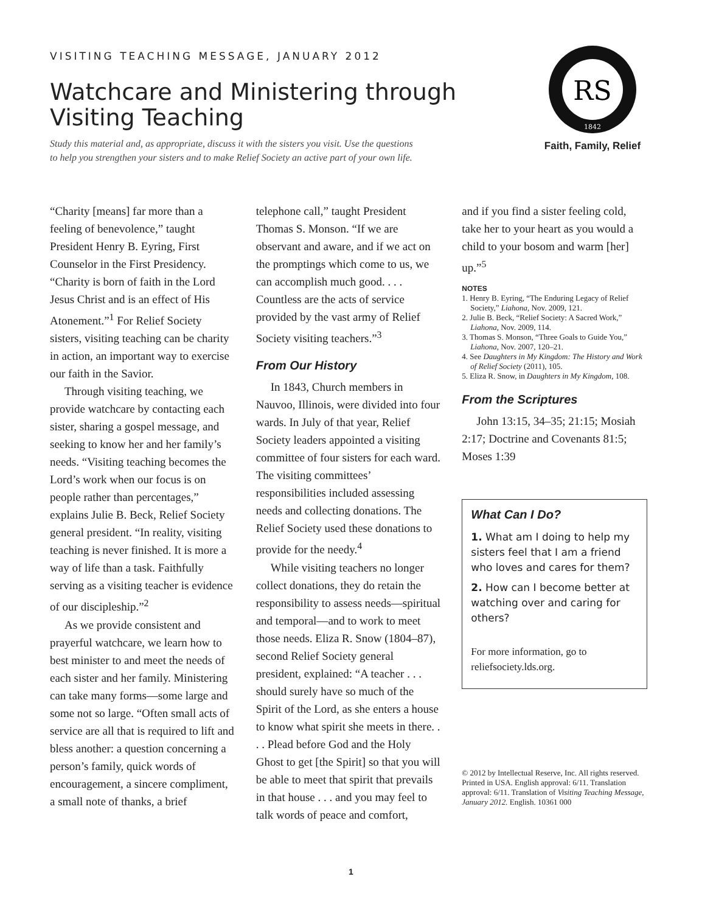VISITING TEACHING MESSAGE, JANUARY 2012
Watchcare and Ministering through
Visiting Teaching
Study this material and, as appropriate, discuss it with the sisters you visit. Use the questions
to help you strengthen your sisters and to make Relief Society an active part of your own life.
RS
1842
Faith, Family, Relief
“Charity [means] far more than a feeling of benevolence,” taught President Henry B. Eyring, First Counselor in the First Presidency. “Charity is born of faith in the Lord Jesus Christ and is an effect of His Atonement.”<sup>1</sup> For Relief Society sisters, visiting teaching can be charity in action, an important way to exercise our faith in the Savior.
Through visiting teaching, we provide watchcare by contacting each sister, sharing a gospel message, and seeking to know her and her family’s needs. “Visiting teaching becomes the Lord’s work when our focus is on people rather than percentages,” explains Julie B. Beck, Relief Society general president. “In reality, visiting teaching is never finished. It is more a way of life than a task. Faithfully serving as a visiting teacher is evidence of our discipleship.”<sup>2</sup>
As we provide consistent and prayerful watchcare, we learn how to best minister to and meet the needs of each sister and her family. Ministering can take many forms—some large and some not so large. “Often small acts of service are all that is required to lift and bless another: a question concerning a person’s family, quick words of encouragement, a sincere compliment, a small note of thanks, a brief
telephone call,” taught President Thomas S. Monson. “If we are observant and aware, and if we act on the promptings which come to us, we can accomplish much good. . . . Countless are the acts of service provided by the vast army of Relief Society visiting teachers.”<sup>3</sup>
From Our History
In 1843, Church members in Nauvoo, Illinois, were divided into four wards. In July of that year, Relief Society leaders appointed a visiting committee of four sisters for each ward. The visiting committees’ responsibilities included assessing needs and collecting donations. The Relief Society used these donations to provide for the needy.<sup>4</sup>
While visiting teachers no longer collect donations, they do retain the responsibility to assess needs—spiritual and temporal—and to work to meet those needs. Eliza R. Snow (1804–87), second Relief Society general president, explained: “A teacher . . . should surely have so much of the Spirit of the Lord, as she enters a house to know what spirit she meets in there. . . . Plead before God and the Holy Ghost to get [the Spirit] so that you will be able to meet that spirit that prevails in that house . . . and you may feel to talk words of peace and comfort,
and if you find a sister feeling cold, take her to your heart as you would a child to your bosom and warm [her] up.”<sup>5</sup>
NOTES
1. Henry B. Eyring, “The Enduring Legacy of Relief Society,” Liahona, Nov. 2009, 121.
2. Julie B. Beck, “Relief Society: A Sacred Work,” Liahona, Nov. 2009, 114.
3. Thomas S. Monson, “Three Goals to Guide You,” Liahona, Nov. 2007, 120–21.
4. See Daughters in My Kingdom: The History and Work of Relief Society (2011), 105.
5. Eliza R. Snow, in Daughters in My Kingdom, 108.
From the Scriptures
John 13:15, 34–35; 21:15; Mosiah 2:17; Doctrine and Covenants 81:5; Moses 1:39
What Can I Do?
1. What am I doing to help my sisters feel that I am a friend who loves and cares for them?
2. How can I become better at watching over and caring for others?
For more information, go to reliefsociety.lds.org.
© 2012 by Intellectual Reserve, Inc. All rights reserved. Printed in USA. English approval: 6/11. Translation approval: 6/11. Translation of Visiting Teaching Message, January 2012. English. 10361 000
1